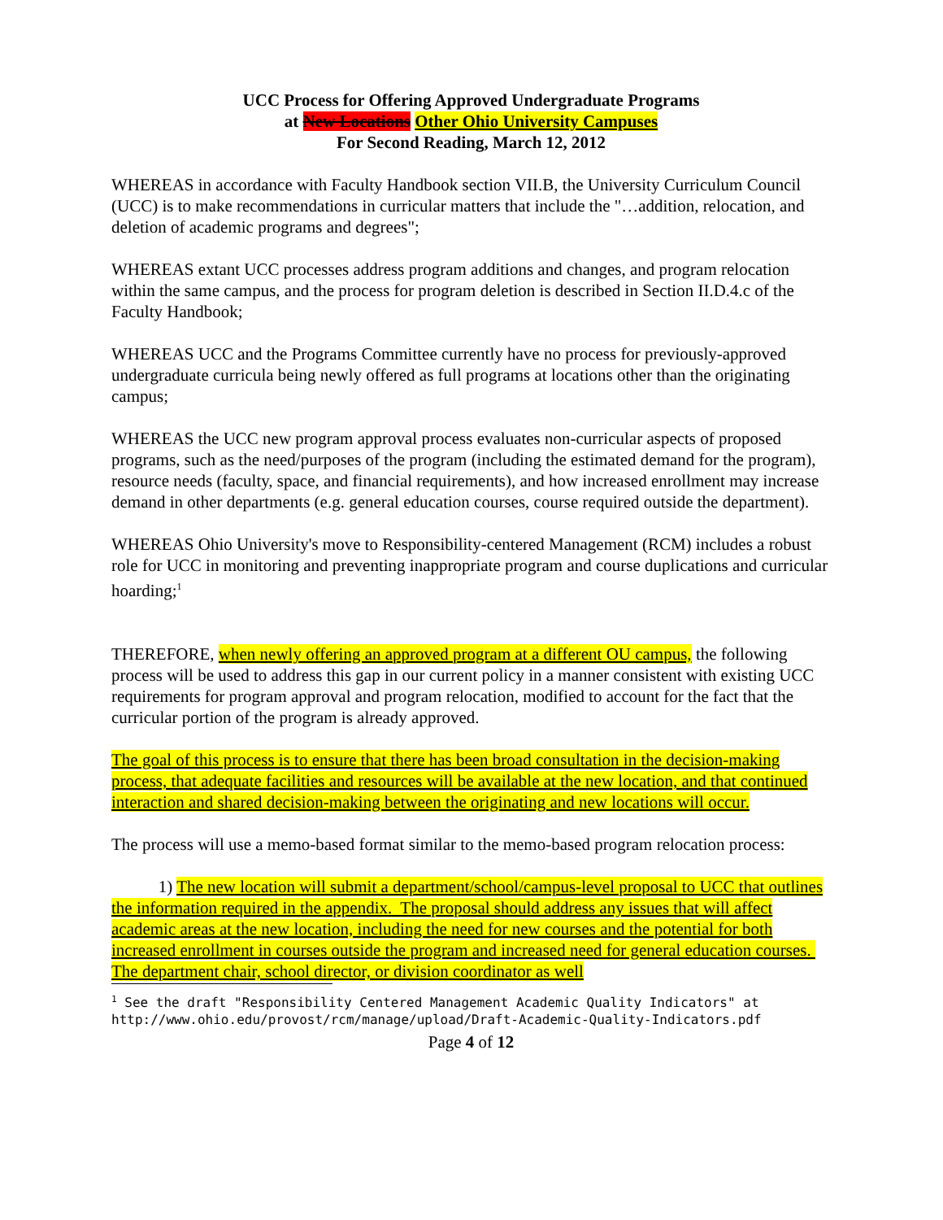UCC Process for Offering Approved Undergraduate Programs
at New Locations Other Ohio University Campuses
For Second Reading, March 12, 2012
WHEREAS in accordance with Faculty Handbook section VII.B, the University Curriculum Council (UCC) is to make recommendations in curricular matters that include the "…addition, relocation, and deletion of academic programs and degrees";
WHEREAS extant UCC processes address program additions and changes, and program relocation within the same campus, and the process for program deletion is described in Section II.D.4.c of the Faculty Handbook;
WHEREAS UCC and the Programs Committee currently have no process for previously-approved undergraduate curricula being newly offered as full programs at locations other than the originating campus;
WHEREAS the UCC new program approval process evaluates non-curricular aspects of proposed programs, such as the need/purposes of the program (including the estimated demand for the program), resource needs (faculty, space, and financial requirements), and how increased enrollment may increase demand in other departments (e.g. general education courses, course required outside the department).
WHEREAS Ohio University's move to Responsibility-centered Management (RCM) includes a robust role for UCC in monitoring and preventing inappropriate program and course duplications and curricular hoarding;<sup>1</sup>
THEREFORE, when newly offering an approved program at a different OU campus, the following process will be used to address this gap in our current policy in a manner consistent with existing UCC requirements for program approval and program relocation, modified to account for the fact that the curricular portion of the program is already approved.
The goal of this process is to ensure that there has been broad consultation in the decision-making process, that adequate facilities and resources will be available at the new location, and that continued interaction and shared decision-making between the originating and new locations will occur.
The process will use a memo-based format similar to the memo-based program relocation process:
1) The new location will submit a department/school/campus-level proposal to UCC that outlines the information required in the appendix. The proposal should address any issues that will affect academic areas at the new location, including the need for new courses and the potential for both increased enrollment in courses outside the program and increased need for general education courses. The department chair, school director, or division coordinator as well
<sup>1</sup> See the draft "Responsibility Centered Management Academic Quality Indicators" at http://www.ohio.edu/provost/rcm/manage/upload/Draft-Academic-Quality-Indicators.pdf
Page 4 of 12